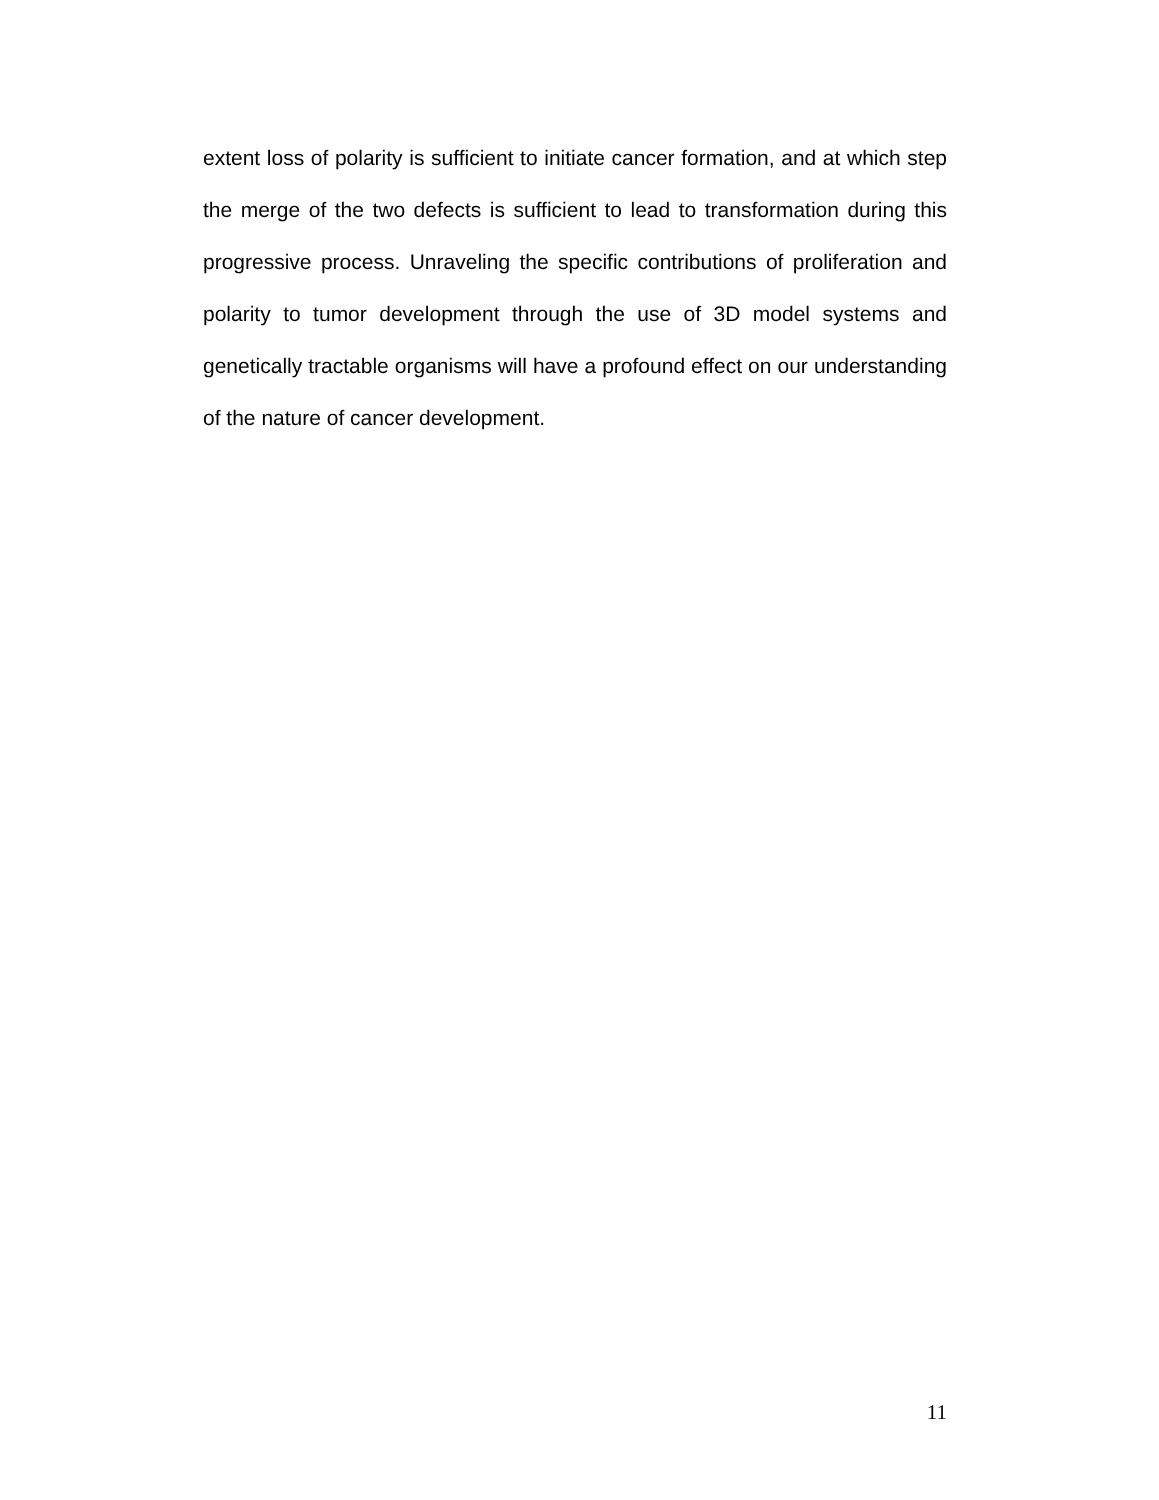extent loss of polarity is sufficient to initiate cancer formation, and at which step the merge of the two defects is sufficient to lead to transformation during this progressive process. Unraveling the specific contributions of proliferation and polarity to tumor development through the use of 3D model systems and genetically tractable organisms will have a profound effect on our understanding of the nature of cancer development.
11